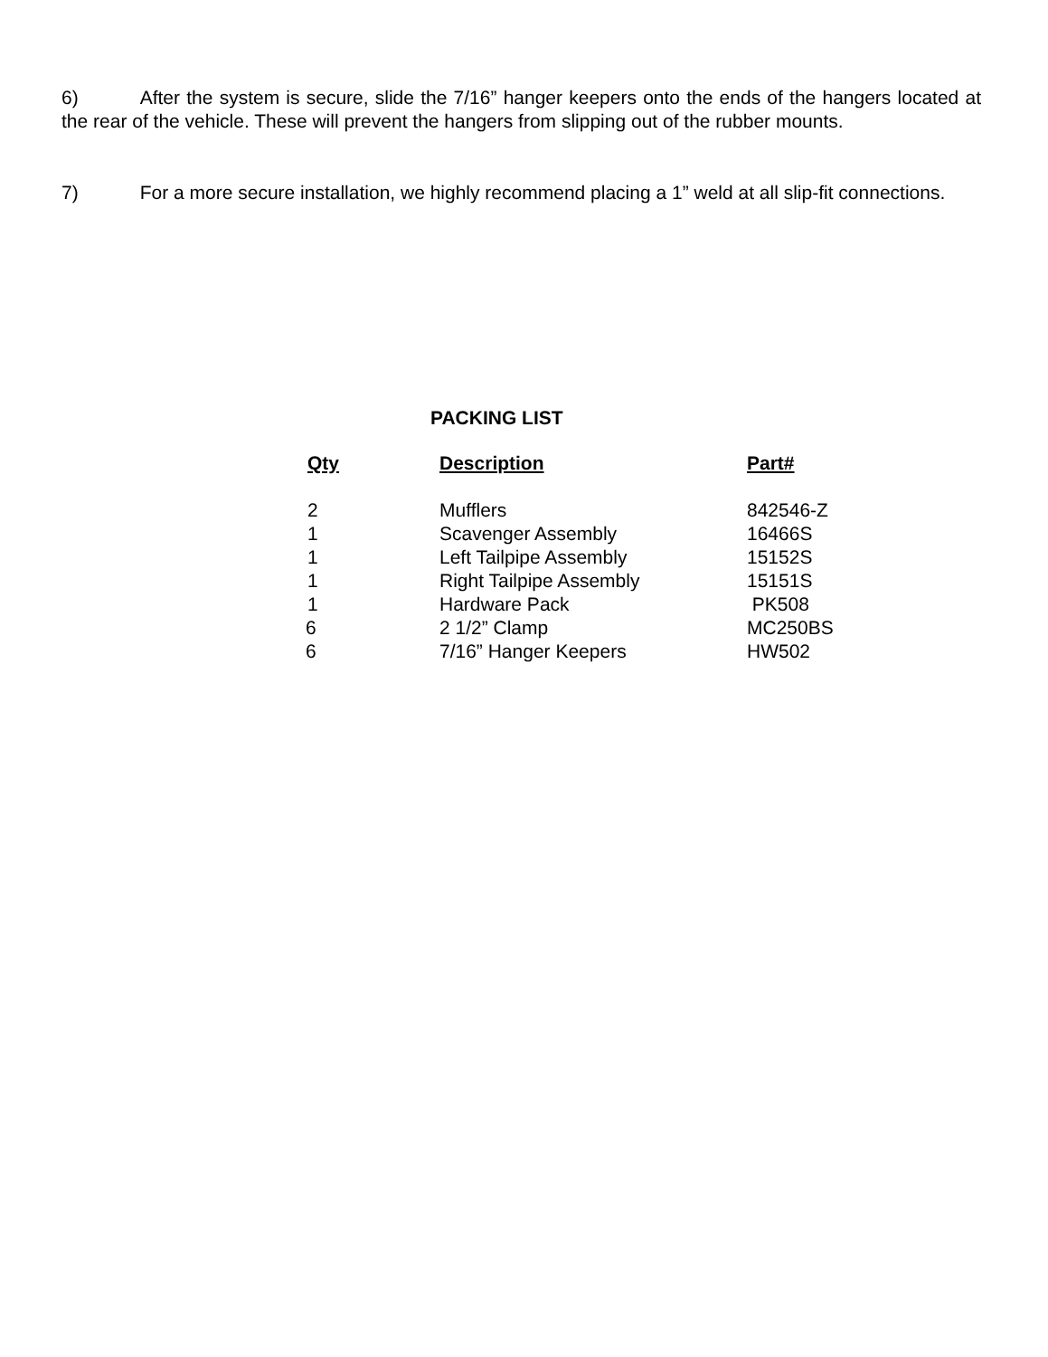6) After the system is secure, slide the 7/16” hanger keepers onto the ends of the hangers located at the rear of the vehicle. These will prevent the hangers from slipping out of the rubber mounts.
7) For a more secure installation, we highly recommend placing a 1” weld at all slip-fit connections.
PACKING LIST
| Qty | Description | Part# |
| --- | --- | --- |
| 2 | Mufflers | 842546-Z |
| 1 | Scavenger Assembly | 16466S |
| 1 | Left Tailpipe Assembly | 15152S |
| 1 | Right Tailpipe Assembly | 15151S |
| 1 | Hardware Pack | PK508 |
| 6 | 2 1/2” Clamp | MC250BS |
| 6 | 7/16” Hanger Keepers | HW502 |